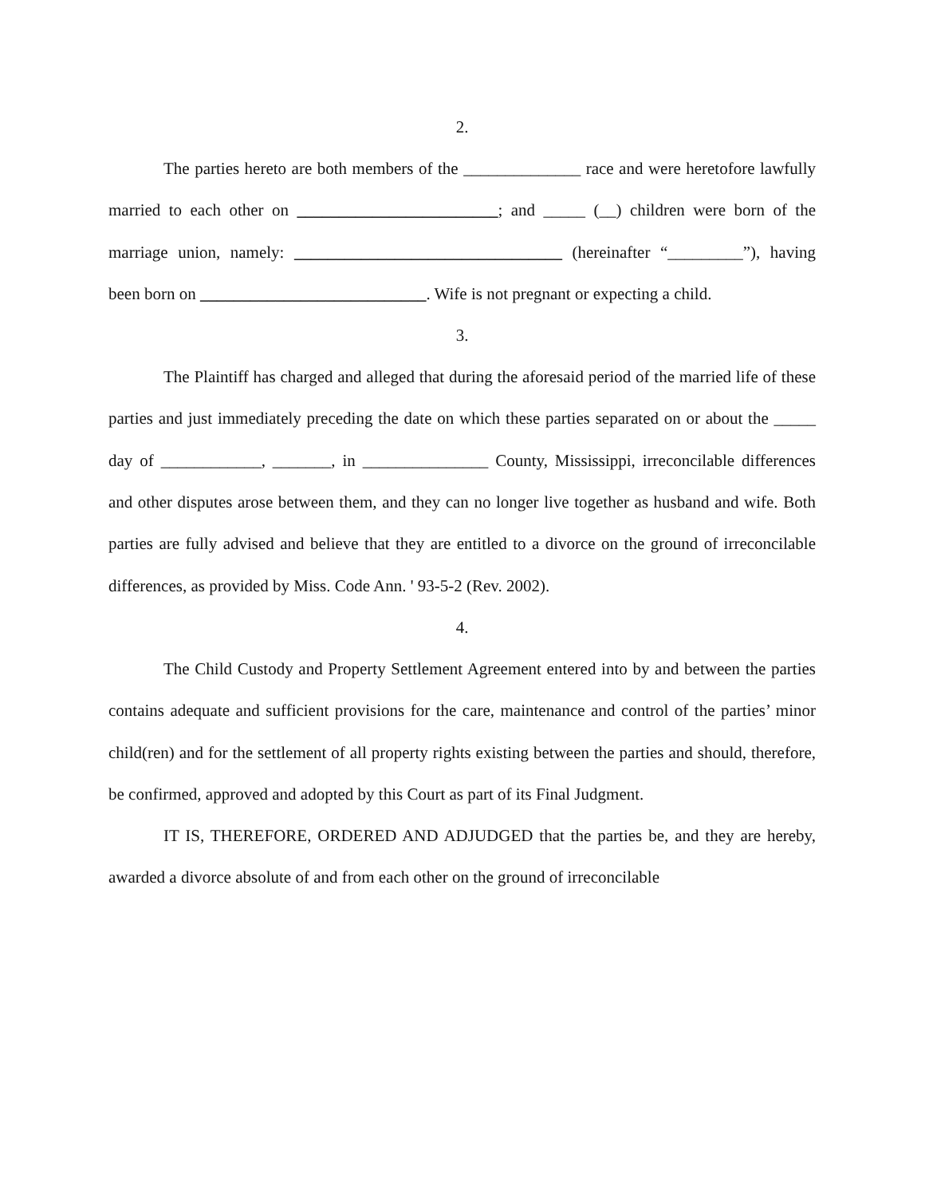2.
The parties hereto are both members of the ______________ race and were heretofore lawfully married to each other on ________________________; and _____ (__) children were born of the marriage union, namely: ________________________________ (hereinafter “_________”), having been born on ___________________________. Wife is not pregnant or expecting a child.
3.
The Plaintiff has charged and alleged that during the aforesaid period of the married life of these parties and just immediately preceding the date on which these parties separated on or about the _____ day of ____________, _______, in _______________ County, Mississippi, irreconcilable differences and other disputes arose between them, and they can no longer live together as husband and wife. Both parties are fully advised and believe that they are entitled to a divorce on the ground of irreconcilable differences, as provided by Miss. Code Ann. ' 93-5-2 (Rev. 2002).
4.
The Child Custody and Property Settlement Agreement entered into by and between the parties contains adequate and sufficient provisions for the care, maintenance and control of the parties’ minor child(ren) and for the settlement of all property rights existing between the parties and should, therefore, be confirmed, approved and adopted by this Court as part of its Final Judgment.
IT IS, THEREFORE, ORDERED AND ADJUDGED that the parties be, and they are hereby, awarded a divorce absolute of and from each other on the ground of irreconcilable